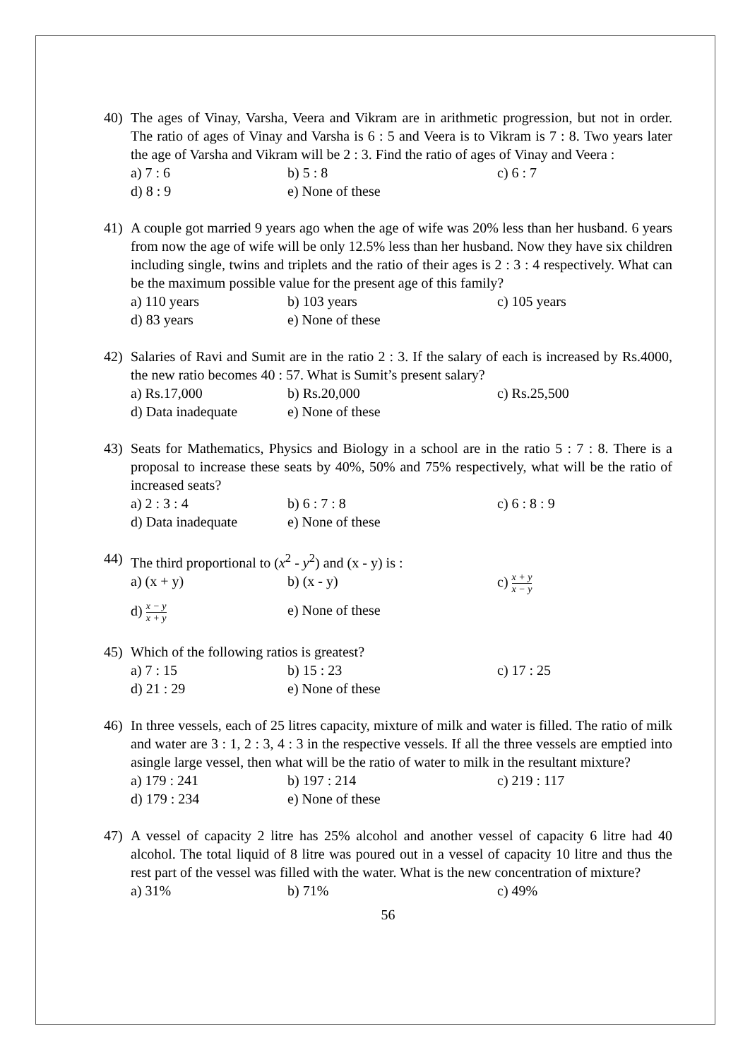40) The ages of Vinay, Varsha, Veera and Vikram are in arithmetic progression, but not in order. The ratio of ages of Vinay and Varsha is 6 : 5 and Veera is to Vikram is 7 : 8. Two years later the age of Varsha and Vikram will be 2 : 3. Find the ratio of ages of Vinay and Veera :
a) 7 : 6
b) 5 : 8
c) 6 : 7
d) 8 : 9
e) None of these
41) A couple got married 9 years ago when the age of wife was 20% less than her husband. 6 years from now the age of wife will be only 12.5% less than her husband. Now they have six children including single, twins and triplets and the ratio of their ages is 2 : 3 : 4 respectively. What can be the maximum possible value for the present age of this family?
a) 110 years
b) 103 years
c) 105 years
d) 83 years
e) None of these
42) Salaries of Ravi and Sumit are in the ratio 2 : 3. If the salary of each is increased by Rs.4000, the new ratio becomes 40 : 57. What is Sumit’s present salary?
a) Rs.17,000
b) Rs.20,000
c) Rs.25,500
d) Data inadequate
e) None of these
43) Seats for Mathematics, Physics and Biology in a school are in the ratio 5 : 7 : 8. There is a proposal to increase these seats by 40%, 50% and 75% respectively, what will be the ratio of increased seats?
a) 2 : 3 : 4
b) 6 : 7 : 8
c) 6 : 8 : 9
d) Data inadequate
e) None of these
44) The third proportional to (x<sup>2</sup> - y<sup>2</sup>) and (x - y) is :
a) (x + y)
b) (x - y)
c) x + y x − y
d) x − y x + y
e) None of these
45) Which of the following ratios is greatest?
a) 7 : 15
b) 15 : 23
c) 17 : 25
d) 21 : 29
e) None of these
46) In three vessels, each of 25 litres capacity, mixture of milk and water is filled. The ratio of milk and water are 3 : 1, 2 : 3, 4 : 3 in the respective vessels. If all the three vessels are emptied into asingle large vessel, then what will be the ratio of water to milk in the resultant mixture?
a) 179 : 241
b) 197 : 214
c) 219 : 117
d) 179 : 234
e) None of these
47) A vessel of capacity 2 litre has 25% alcohol and another vessel of capacity 6 litre had 40 alcohol. The total liquid of 8 litre was poured out in a vessel of capacity 10 litre and thus the rest part of the vessel was filled with the water. What is the new concentration of mixture?
a) 31%
b) 71%
c) 49%
56